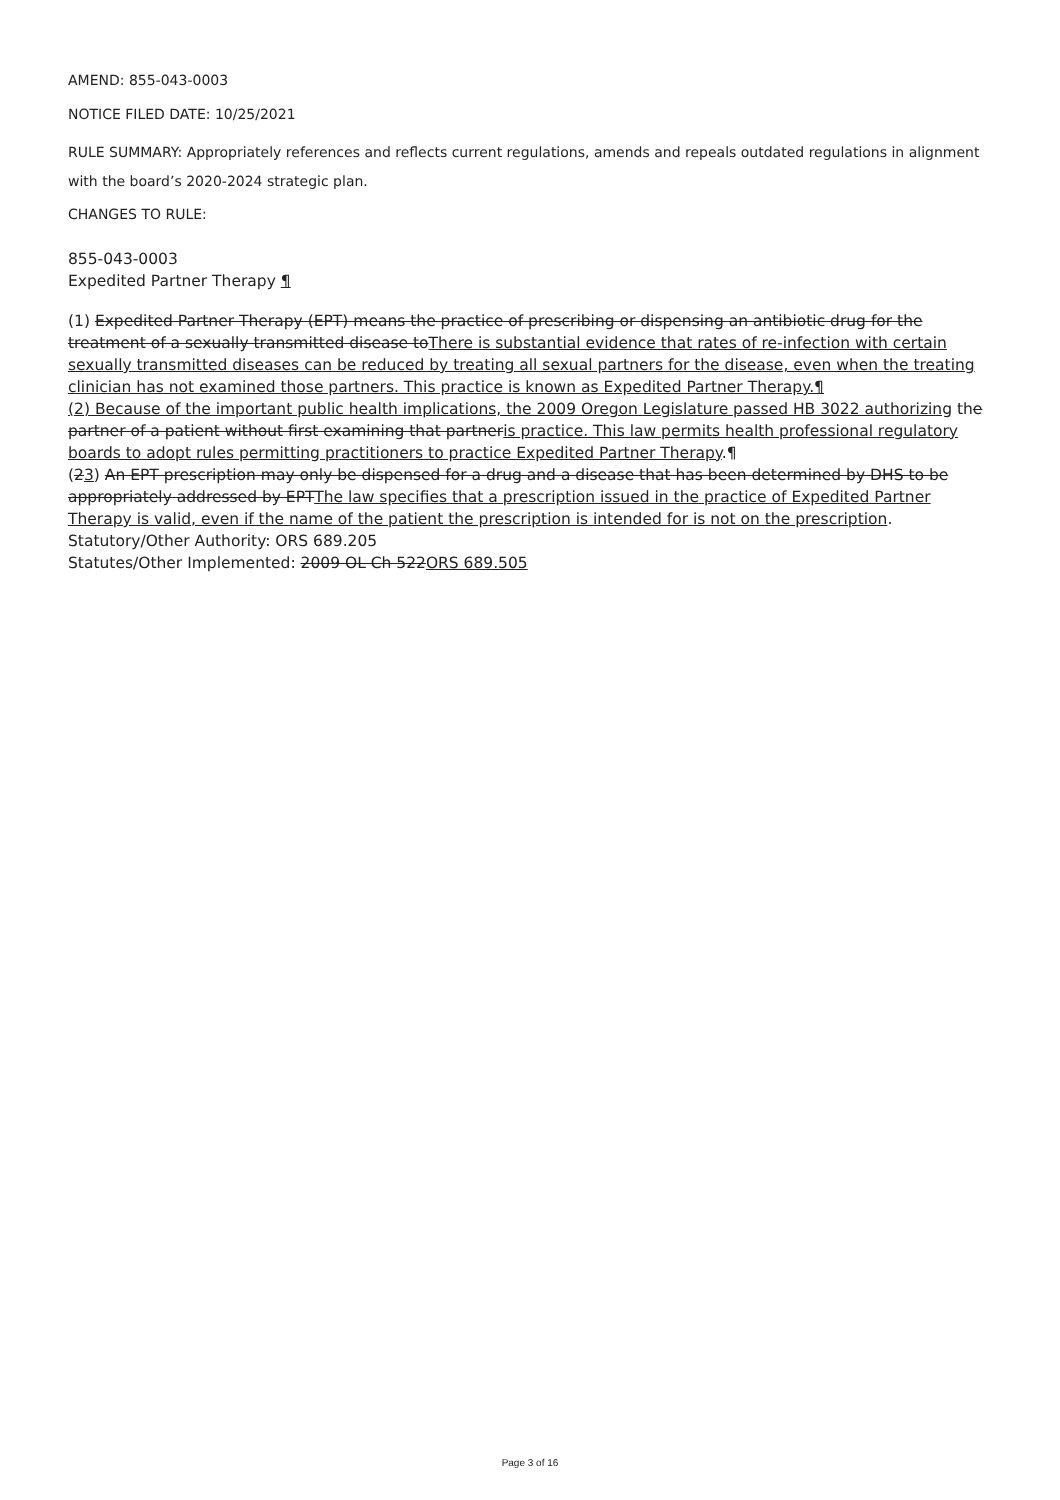AMEND: 855-043-0003
NOTICE FILED DATE: 10/25/2021
RULE SUMMARY: Appropriately references and reflects current regulations, amends and repeals outdated regulations in alignment with the board’s 2020-2024 strategic plan.
CHANGES TO RULE:
855-043-0003
Expedited Partner Therapy ¶
(1) Expedited Partner Therapy (EPT) means the practice of prescribing or dispensing an antibiotic drug for the treatment of a sexually transmitted disease toThere is substantial evidence that rates of re-infection with certain sexually transmitted diseases can be reduced by treating all sexual partners for the disease, even when the treating clinician has not examined those partners. This practice is known as Expedited Partner Therapy.¶
(2) Because of the important public health implications, the 2009 Oregon Legislature passed HB 3022 authorizing the partner of a patient without first examining that partneris practice. This law permits health professional regulatory boards to adopt rules permitting practitioners to practice Expedited Partner Therapy.¶
(23) An EPT prescription may only be dispensed for a drug and a disease that has been determined by DHS to be appropriately addressed by EPTThe law specifies that a prescription issued in the practice of Expedited Partner Therapy is valid, even if the name of the patient the prescription is intended for is not on the prescription.
Statutory/Other Authority: ORS 689.205
Statutes/Other Implemented: 2009 OL Ch 522ORS 689.505
Page 3 of 16